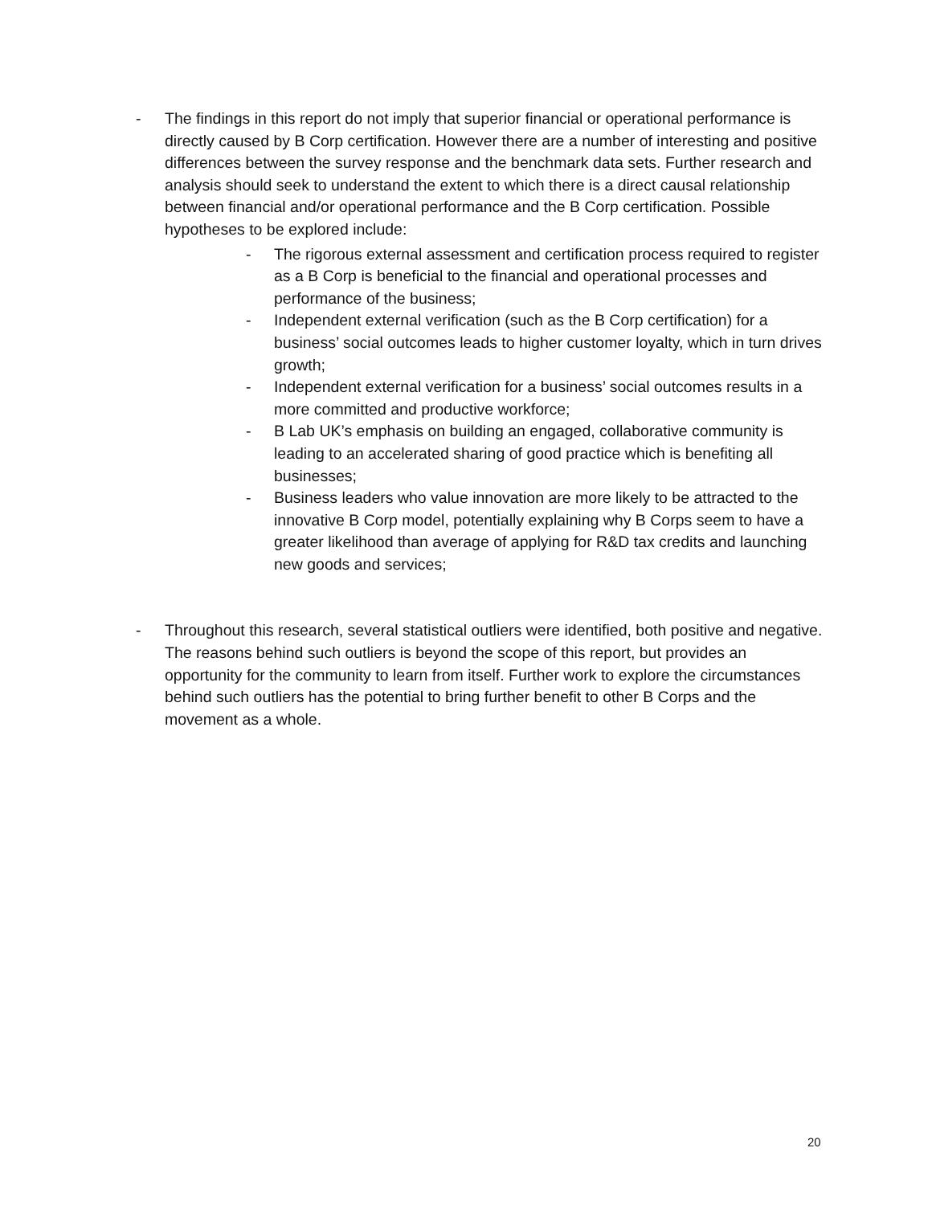- The findings in this report do not imply that superior financial or operational performance is directly caused by B Corp certification. However there are a number of interesting and positive differences between the survey response and the benchmark data sets. Further research and analysis should seek to understand the extent to which there is a direct causal relationship between financial and/or operational performance and the B Corp certification. Possible hypotheses to be explored include:
- The rigorous external assessment and certification process required to register as a B Corp is beneficial to the financial and operational processes and performance of the business;
- Independent external verification (such as the B Corp certification) for a business’ social outcomes leads to higher customer loyalty, which in turn drives growth;
- Independent external verification for a business’ social outcomes results in a more committed and productive workforce;
- B Lab UK’s emphasis on building an engaged, collaborative community is leading to an accelerated sharing of good practice which is benefiting all businesses;
- Business leaders who value innovation are more likely to be attracted to the innovative B Corp model, potentially explaining why B Corps seem to have a greater likelihood than average of applying for R&D tax credits and launching new goods and services;
- Throughout this research, several statistical outliers were identified, both positive and negative. The reasons behind such outliers is beyond the scope of this report, but provides an opportunity for the community to learn from itself. Further work to explore the circumstances behind such outliers has the potential to bring further benefit to other B Corps and the movement as a whole.
20